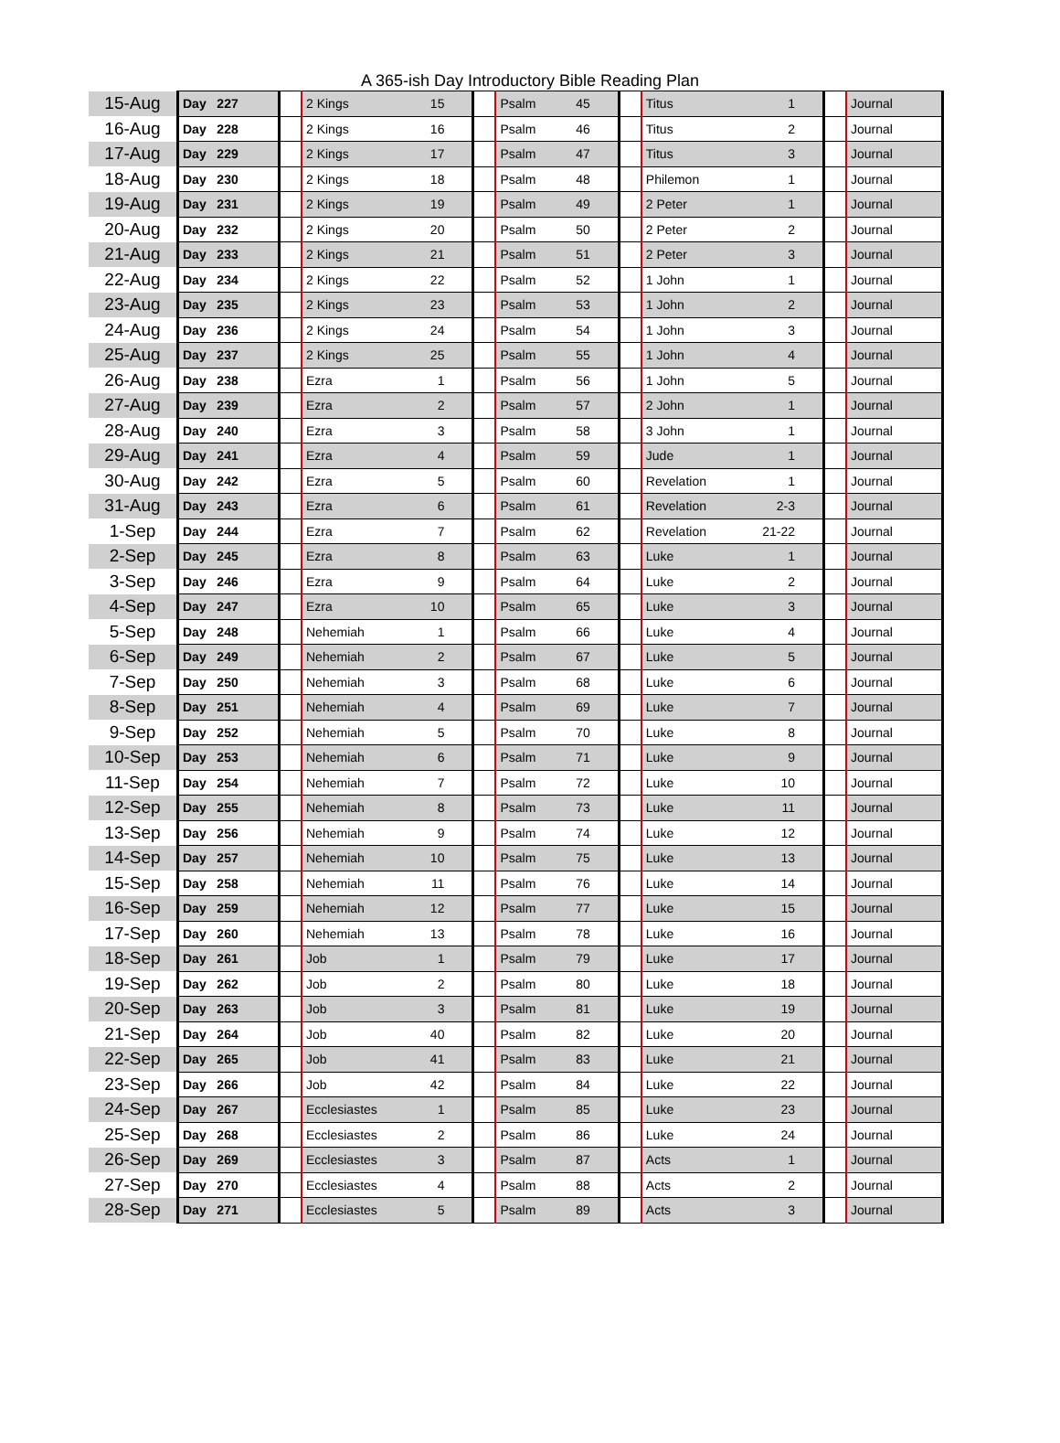A 365-ish Day Introductory Bible Reading Plan
| 15-Aug | Day 227 | | 2 Kings | 15 | | Psalm | 45 | | Titus | 1 | | Journal |
| 16-Aug | Day 228 | | 2 Kings | 16 | | Psalm | 46 | | Titus | 2 | | Journal |
| 17-Aug | Day 229 | | 2 Kings | 17 | | Psalm | 47 | | Titus | 3 | | Journal |
| 18-Aug | Day 230 | | 2 Kings | 18 | | Psalm | 48 | | Philemon | 1 | | Journal |
| 19-Aug | Day 231 | | 2 Kings | 19 | | Psalm | 49 | | 2 Peter | 1 | | Journal |
| 20-Aug | Day 232 | | 2 Kings | 20 | | Psalm | 50 | | 2 Peter | 2 | | Journal |
| 21-Aug | Day 233 | | 2 Kings | 21 | | Psalm | 51 | | 2 Peter | 3 | | Journal |
| 22-Aug | Day 234 | | 2 Kings | 22 | | Psalm | 52 | | 1 John | 1 | | Journal |
| 23-Aug | Day 235 | | 2 Kings | 23 | | Psalm | 53 | | 1 John | 2 | | Journal |
| 24-Aug | Day 236 | | 2 Kings | 24 | | Psalm | 54 | | 1 John | 3 | | Journal |
| 25-Aug | Day 237 | | 2 Kings | 25 | | Psalm | 55 | | 1 John | 4 | | Journal |
| 26-Aug | Day 238 | | Ezra | 1 | | Psalm | 56 | | 1 John | 5 | | Journal |
| 27-Aug | Day 239 | | Ezra | 2 | | Psalm | 57 | | 2 John | 1 | | Journal |
| 28-Aug | Day 240 | | Ezra | 3 | | Psalm | 58 | | 3 John | 1 | | Journal |
| 29-Aug | Day 241 | | Ezra | 4 | | Psalm | 59 | | Jude | 1 | | Journal |
| 30-Aug | Day 242 | | Ezra | 5 | | Psalm | 60 | | Revelation | 1 | | Journal |
| 31-Aug | Day 243 | | Ezra | 6 | | Psalm | 61 | | Revelation | 2-3 | | Journal |
| 1-Sep | Day 244 | | Ezra | 7 | | Psalm | 62 | | Revelation | 21-22 | | Journal |
| 2-Sep | Day 245 | | Ezra | 8 | | Psalm | 63 | | Luke | 1 | | Journal |
| 3-Sep | Day 246 | | Ezra | 9 | | Psalm | 64 | | Luke | 2 | | Journal |
| 4-Sep | Day 247 | | Ezra | 10 | | Psalm | 65 | | Luke | 3 | | Journal |
| 5-Sep | Day 248 | | Nehemiah | 1 | | Psalm | 66 | | Luke | 4 | | Journal |
| 6-Sep | Day 249 | | Nehemiah | 2 | | Psalm | 67 | | Luke | 5 | | Journal |
| 7-Sep | Day 250 | | Nehemiah | 3 | | Psalm | 68 | | Luke | 6 | | Journal |
| 8-Sep | Day 251 | | Nehemiah | 4 | | Psalm | 69 | | Luke | 7 | | Journal |
| 9-Sep | Day 252 | | Nehemiah | 5 | | Psalm | 70 | | Luke | 8 | | Journal |
| 10-Sep | Day 253 | | Nehemiah | 6 | | Psalm | 71 | | Luke | 9 | | Journal |
| 11-Sep | Day 254 | | Nehemiah | 7 | | Psalm | 72 | | Luke | 10 | | Journal |
| 12-Sep | Day 255 | | Nehemiah | 8 | | Psalm | 73 | | Luke | 11 | | Journal |
| 13-Sep | Day 256 | | Nehemiah | 9 | | Psalm | 74 | | Luke | 12 | | Journal |
| 14-Sep | Day 257 | | Nehemiah | 10 | | Psalm | 75 | | Luke | 13 | | Journal |
| 15-Sep | Day 258 | | Nehemiah | 11 | | Psalm | 76 | | Luke | 14 | | Journal |
| 16-Sep | Day 259 | | Nehemiah | 12 | | Psalm | 77 | | Luke | 15 | | Journal |
| 17-Sep | Day 260 | | Nehemiah | 13 | | Psalm | 78 | | Luke | 16 | | Journal |
| 18-Sep | Day 261 | | Job | 1 | | Psalm | 79 | | Luke | 17 | | Journal |
| 19-Sep | Day 262 | | Job | 2 | | Psalm | 80 | | Luke | 18 | | Journal |
| 20-Sep | Day 263 | | Job | 3 | | Psalm | 81 | | Luke | 19 | | Journal |
| 21-Sep | Day 264 | | Job | 40 | | Psalm | 82 | | Luke | 20 | | Journal |
| 22-Sep | Day 265 | | Job | 41 | | Psalm | 83 | | Luke | 21 | | Journal |
| 23-Sep | Day 266 | | Job | 42 | | Psalm | 84 | | Luke | 22 | | Journal |
| 24-Sep | Day 267 | | Ecclesiastes | 1 | | Psalm | 85 | | Luke | 23 | | Journal |
| 25-Sep | Day 268 | | Ecclesiastes | 2 | | Psalm | 86 | | Luke | 24 | | Journal |
| 26-Sep | Day 269 | | Ecclesiastes | 3 | | Psalm | 87 | | Acts | 1 | | Journal |
| 27-Sep | Day 270 | | Ecclesiastes | 4 | | Psalm | 88 | | Acts | 2 | | Journal |
| 28-Sep | Day 271 | | Ecclesiastes | 5 | | Psalm | 89 | | Acts | 3 | | Journal |